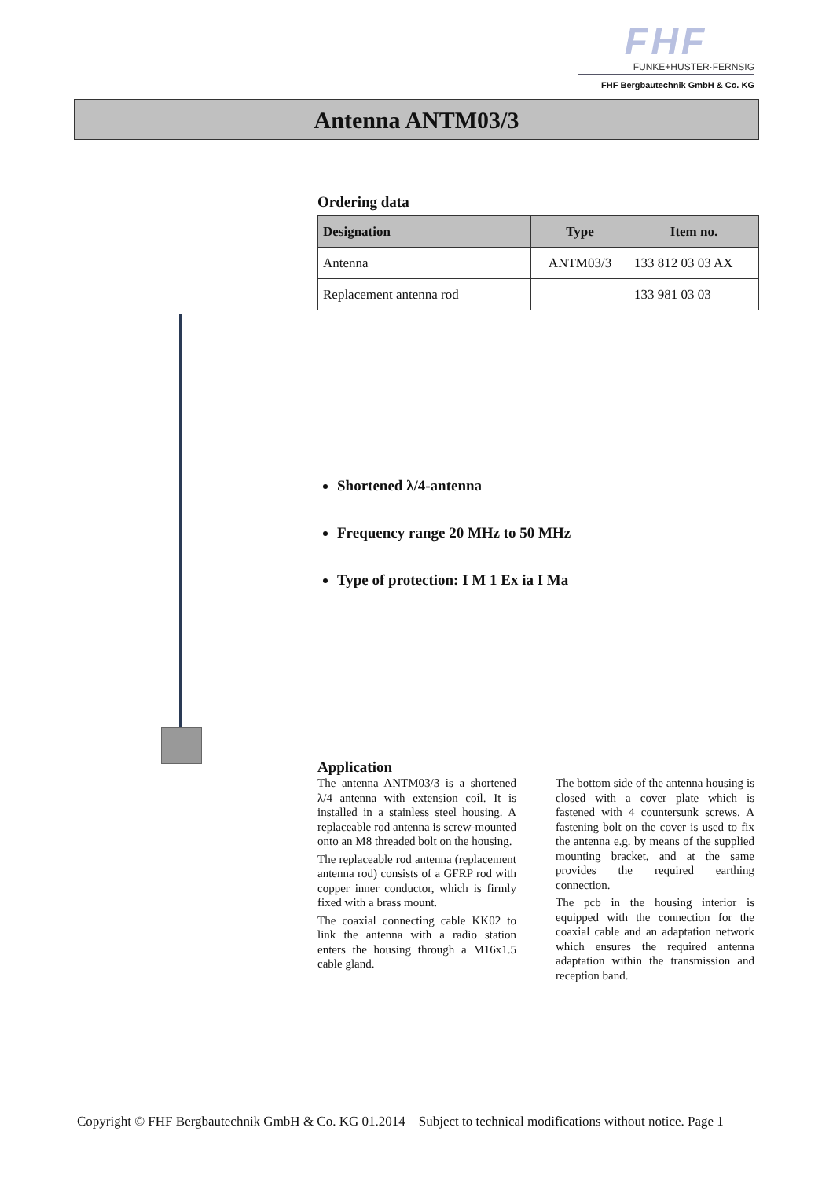FHF
FUNKE+HUSTER·FERNSIG
FHF Bergbautechnik GmbH & Co. KG
Antenna ANTM03/3
Ordering data
| Designation | Type | Item no. |
| --- | --- | --- |
| Antenna | ANTM03/3 | 133 812 03 03 AX |
| Replacement antenna rod | | 133 981 03 03 |
Shortened λ/4-antenna
Frequency range 20 MHz to 50 MHz
Type of protection: I M 1 Ex ia I Ma
Application
The antenna ANTM03/3 is a shortened λ/4 antenna with extension coil. It is installed in a stainless steel housing. A replaceable rod antenna is screw-mounted onto an M8 threaded bolt on the housing.
The replaceable rod antenna (replacement antenna rod) consists of a GFRP rod with copper inner conductor, which is firmly fixed with a brass mount.
The coaxial connecting cable KK02 to link the antenna with a radio station enters the housing through a M16x1.5 cable gland.
The bottom side of the antenna housing is closed with a cover plate which is fastened with 4 countersunk screws. A fastening bolt on the cover is used to fix the antenna e.g. by means of the supplied mounting bracket, and at the same provides the required earthing connection.
The pcb in the housing interior is equipped with the connection for the coaxial cable and an adaptation network which ensures the required antenna adaptation within the transmission and reception band.
Copyright © FHF Bergbautechnik GmbH & Co. KG 01.2014 Subject to technical modifications without notice. Page 1